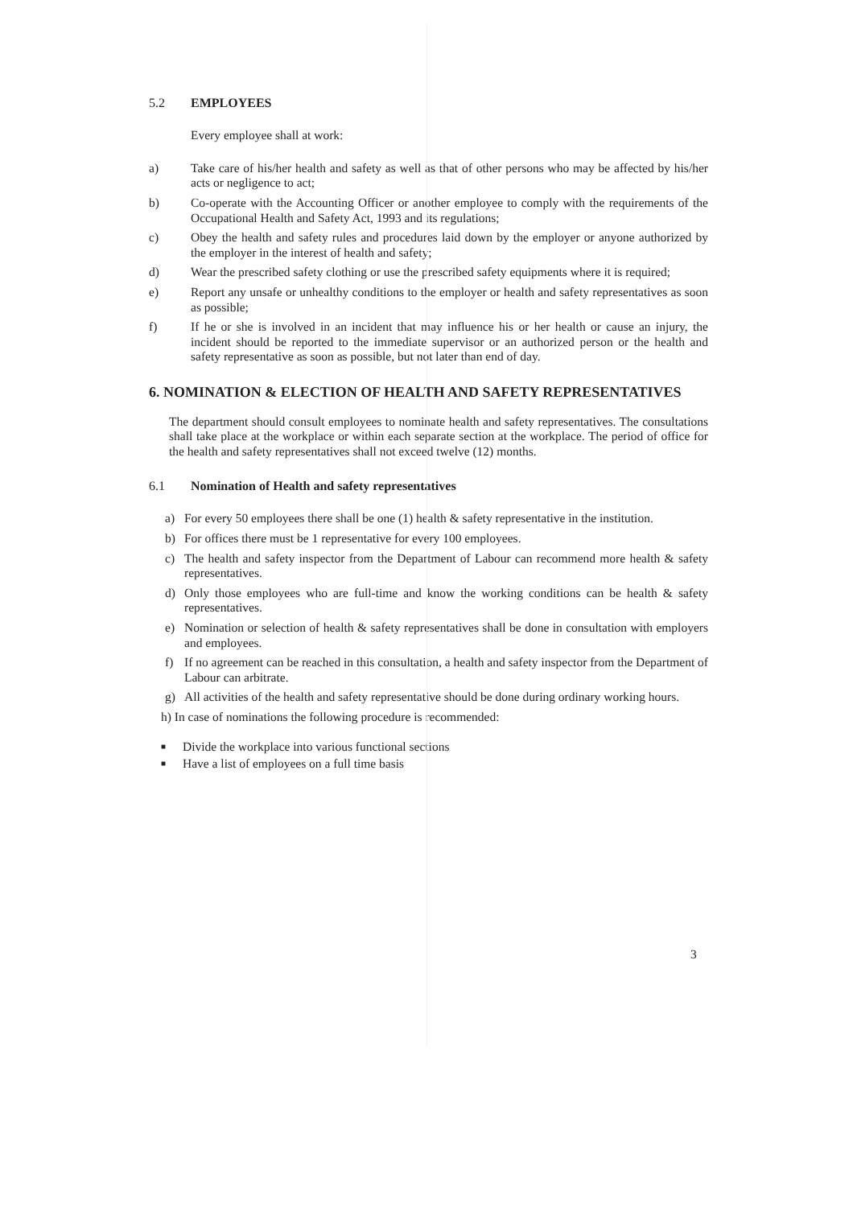5.2 EMPLOYEES
Every employee shall at work:
a) Take care of his/her health and safety as well as that of other persons who may be affected by his/her acts or negligence to act;
b) Co-operate with the Accounting Officer or another employee to comply with the requirements of the Occupational Health and Safety Act, 1993 and its regulations;
c) Obey the health and safety rules and procedures laid down by the employer or anyone authorized by the employer in the interest of health and safety;
d) Wear the prescribed safety clothing or use the prescribed safety equipments where it is required;
e) Report any unsafe or unhealthy conditions to the employer or health and safety representatives as soon as possible;
f) If he or she is involved in an incident that may influence his or her health or cause an injury, the incident should be reported to the immediate supervisor or an authorized person or the health and safety representative as soon as possible, but not later than end of day.
6. NOMINATION & ELECTION OF HEALTH AND SAFETY REPRESENTATIVES
The department should consult employees to nominate health and safety representatives. The consultations shall take place at the workplace or within each separate section at the workplace. The period of office for the health and safety representatives shall not exceed twelve (12) months.
6.1 Nomination of Health and safety representatives
a) For every 50 employees there shall be one (1) health & safety representative in the institution.
b) For offices there must be 1 representative for every 100 employees.
c) The health and safety inspector from the Department of Labour can recommend more health & safety representatives.
d) Only those employees who are full-time and know the working conditions can be health & safety representatives.
e) Nomination or selection of health & safety representatives shall be done in consultation with employers and employees.
f) If no agreement can be reached in this consultation, a health and safety inspector from the Department of Labour can arbitrate.
g) All activities of the health and safety representative should be done during ordinary working hours.
h) In case of nominations the following procedure is recommended:
■ Divide the workplace into various functional sections
■ Have a list of employees on a full time basis
3